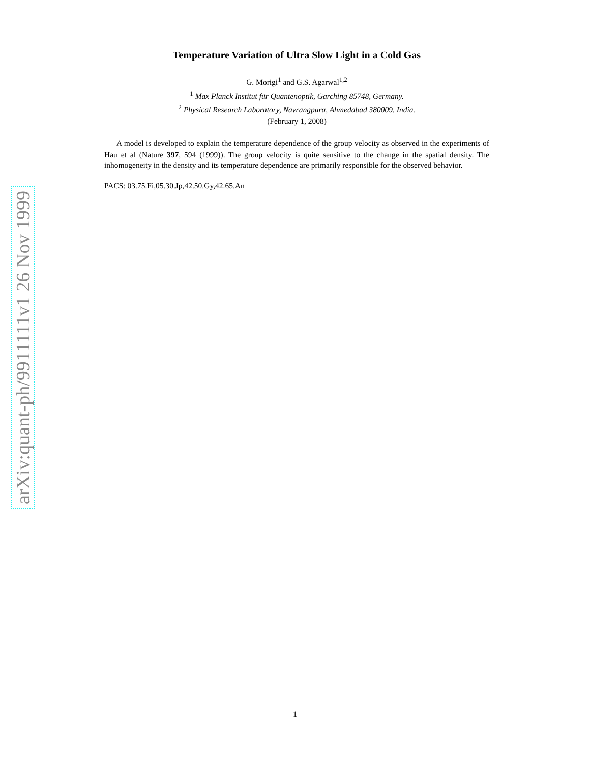arXiv:quant-ph/9911111v1 26 Nov 1999
Temperature Variation of Ultra Slow Light in a Cold Gas
G. Morigi<sup>1</sup> and G.S. Agarwal<sup>1,2</sup>
<sup>1</sup> Max Planck Institut für Quantenoptik, Garching 85748, Germany.
<sup>2</sup> Physical Research Laboratory, Navrangpura, Ahmedabad 380009. India.
(February 1, 2008)
A model is developed to explain the temperature dependence of the group velocity as observed in the experiments of Hau et al (Nature 397, 594 (1999)). The group velocity is quite sensitive to the change in the spatial density. The inhomogeneity in the density and its temperature dependence are primarily responsible for the observed behavior.
PACS: 03.75.Fi,05.30.Jp,42.50.Gy,42.65.An
1